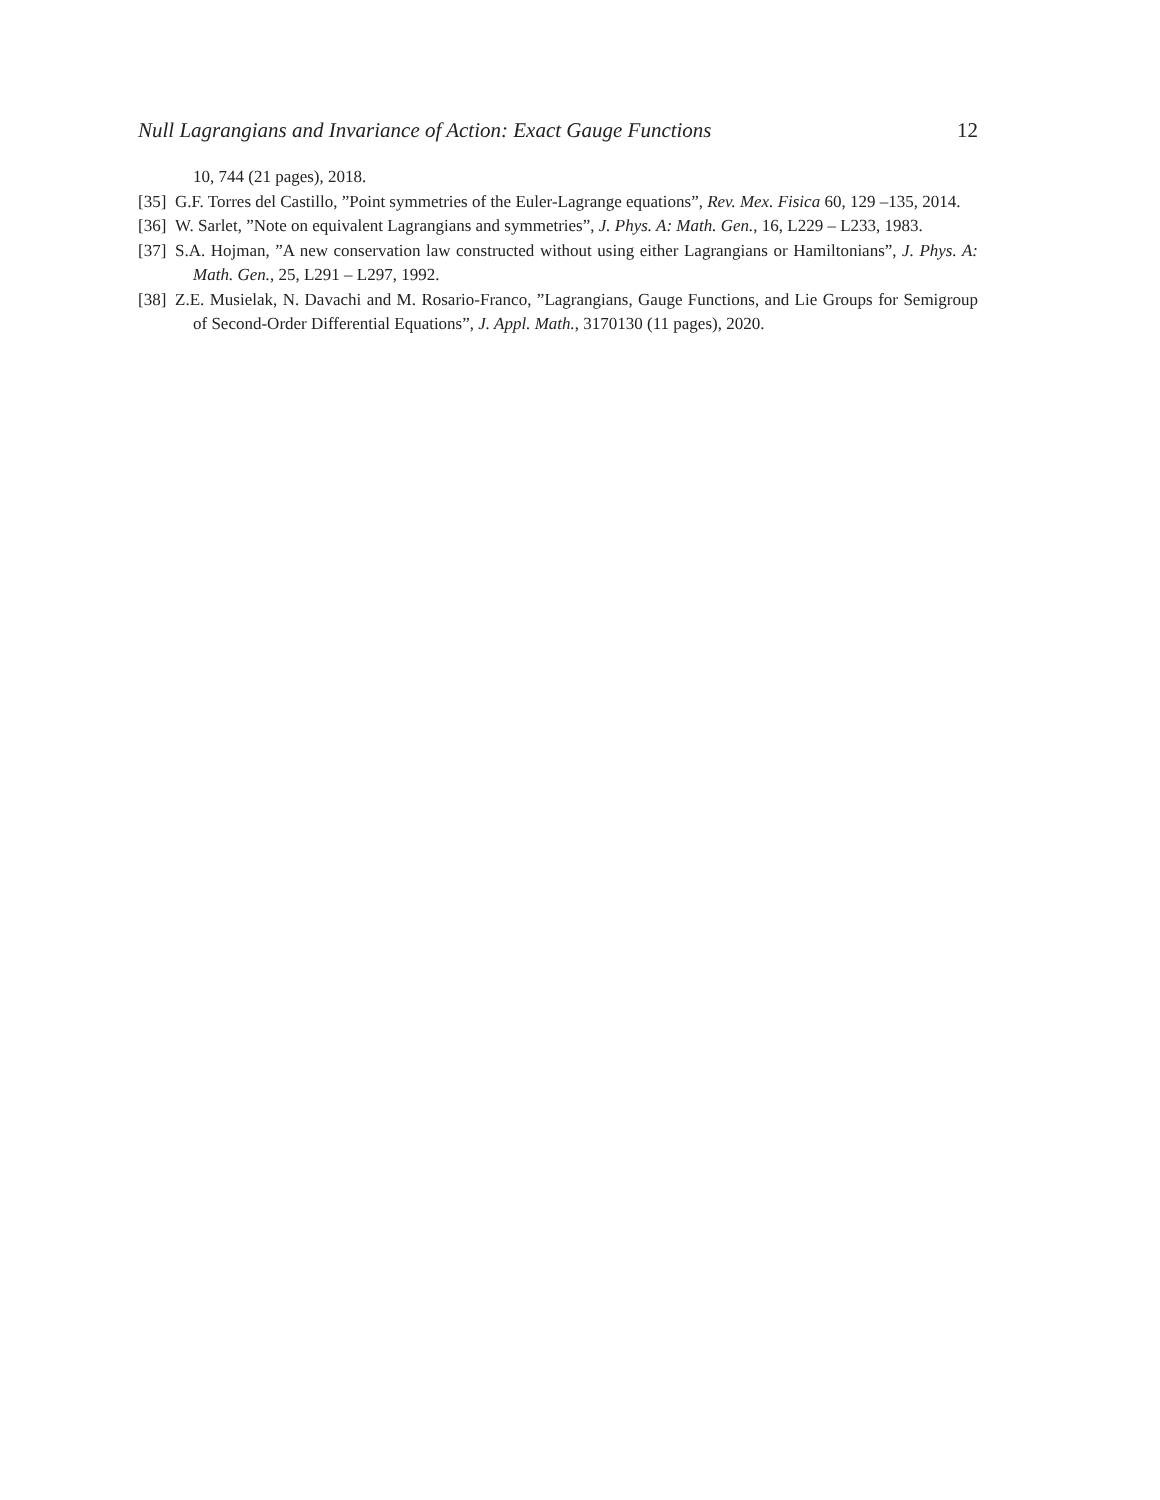Null Lagrangians and Invariance of Action: Exact Gauge Functions 12
10, 744 (21 pages), 2018.
[35] G.F. Torres del Castillo, ”Point symmetries of the Euler-Lagrange equations”, Rev. Mex. Fisica 60, 129 –135, 2014.
[36] W. Sarlet, ”Note on equivalent Lagrangians and symmetries”, J. Phys. A: Math. Gen., 16, L229 – L233, 1983.
[37] S.A. Hojman, ”A new conservation law constructed without using either Lagrangians or Hamiltonians”, J. Phys. A: Math. Gen., 25, L291 – L297, 1992.
[38] Z.E. Musielak, N. Davachi and M. Rosario-Franco, ”Lagrangians, Gauge Functions, and Lie Groups for Semigroup of Second-Order Differential Equations”, J. Appl. Math., 3170130 (11 pages), 2020.